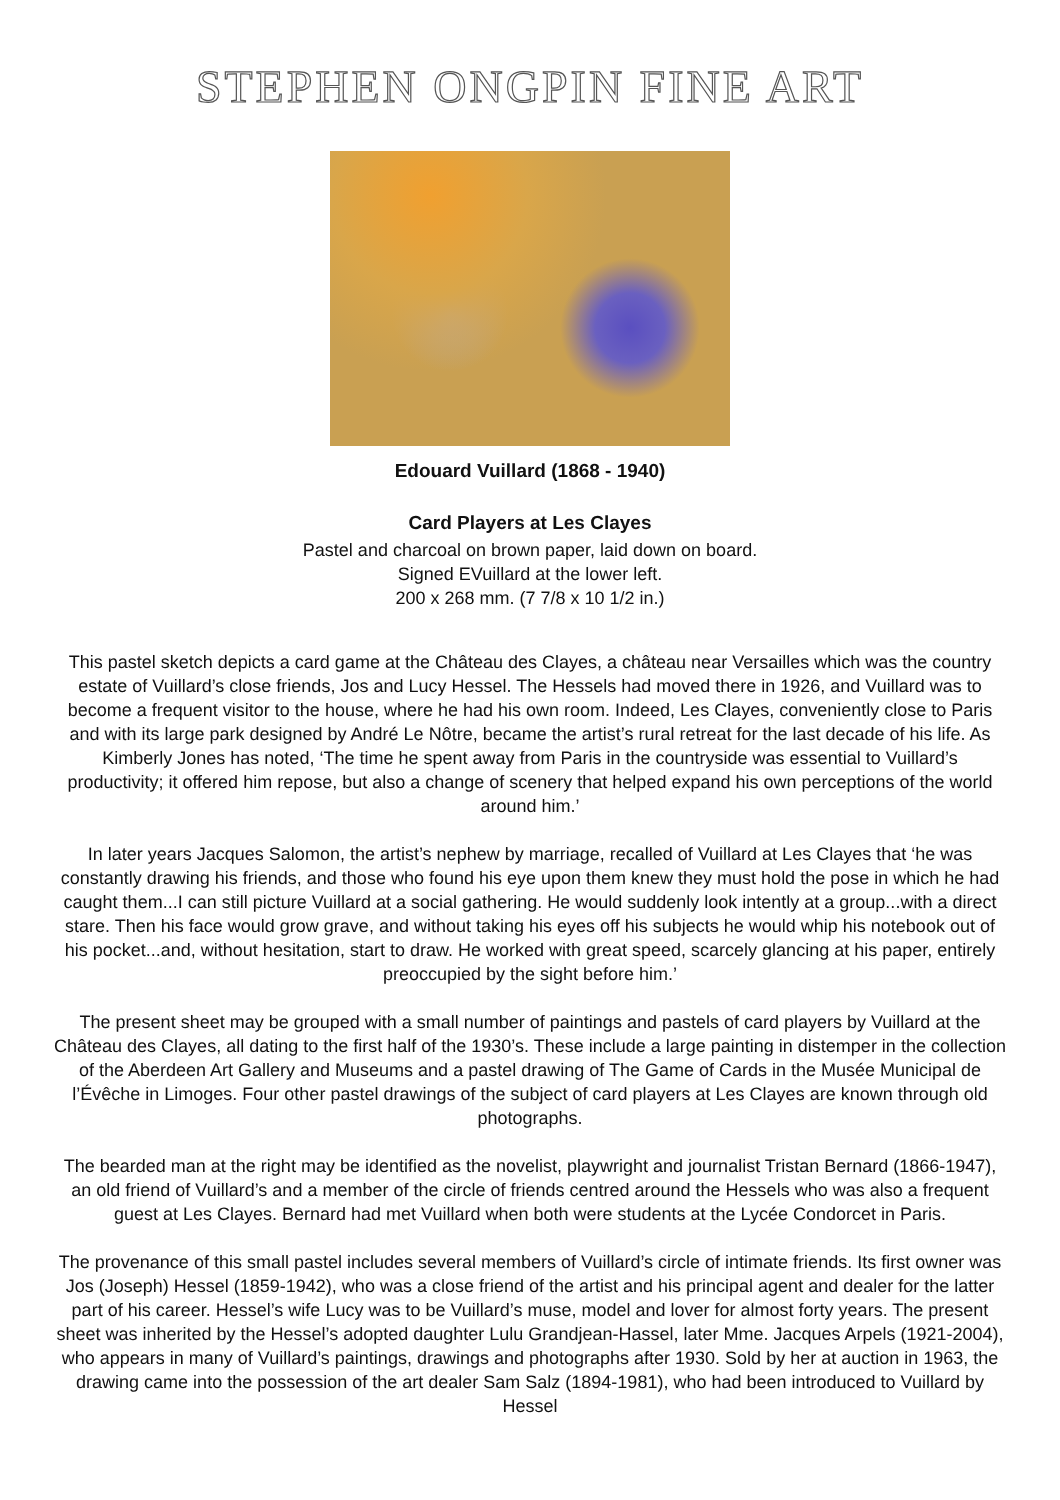STEPHEN ONGPIN FINE ART
Edouard Vuillard (1868 - 1940)
Card Players at Les Clayes
Pastel and charcoal on brown paper, laid down on board.
Signed EVuillard at the lower left.
200 x 268 mm. (7 7/8 x 10 1/2 in.)
This pastel sketch depicts a card game at the Château des Clayes, a château near Versailles which was the country estate of Vuillard’s close friends, Jos and Lucy Hessel. The Hessels had moved there in 1926, and Vuillard was to become a frequent visitor to the house, where he had his own room. Indeed, Les Clayes, conveniently close to Paris and with its large park designed by André Le Nôtre, became the artist’s rural retreat for the last decade of his life. As Kimberly Jones has noted, ‘The time he spent away from Paris in the countryside was essential to Vuillard’s productivity; it offered him repose, but also a change of scenery that helped expand his own perceptions of the world around him.’
In later years Jacques Salomon, the artist’s nephew by marriage, recalled of Vuillard at Les Clayes that ‘he was constantly drawing his friends, and those who found his eye upon them knew they must hold the pose in which he had caught them...I can still picture Vuillard at a social gathering. He would suddenly look intently at a group...with a direct stare. Then his face would grow grave, and without taking his eyes off his subjects he would whip his notebook out of his pocket...and, without hesitation, start to draw. He worked with great speed, scarcely glancing at his paper, entirely preoccupied by the sight before him.’
The present sheet may be grouped with a small number of paintings and pastels of card players by Vuillard at the Château des Clayes, all dating to the first half of the 1930’s. These include a large painting in distemper in the collection of the Aberdeen Art Gallery and Museums and a pastel drawing of The Game of Cards in the Musée Municipal de l’Évêche in Limoges. Four other pastel drawings of the subject of card players at Les Clayes are known through old photographs.
The bearded man at the right may be identified as the novelist, playwright and journalist Tristan Bernard (1866-1947), an old friend of Vuillard’s and a member of the circle of friends centred around the Hessels who was also a frequent guest at Les Clayes. Bernard had met Vuillard when both were students at the Lycée Condorcet in Paris.
The provenance of this small pastel includes several members of Vuillard’s circle of intimate friends. Its first owner was Jos (Joseph) Hessel (1859-1942), who was a close friend of the artist and his principal agent and dealer for the latter part of his career. Hessel’s wife Lucy was to be Vuillard’s muse, model and lover for almost forty years. The present sheet was inherited by the Hessel’s adopted daughter Lulu Grandjean-Hassel, later Mme. Jacques Arpels (1921-2004), who appears in many of Vuillard’s paintings, drawings and photographs after 1930. Sold by her at auction in 1963, the drawing came into the possession of the art dealer Sam Salz (1894-1981), who had been introduced to Vuillard by Hessel